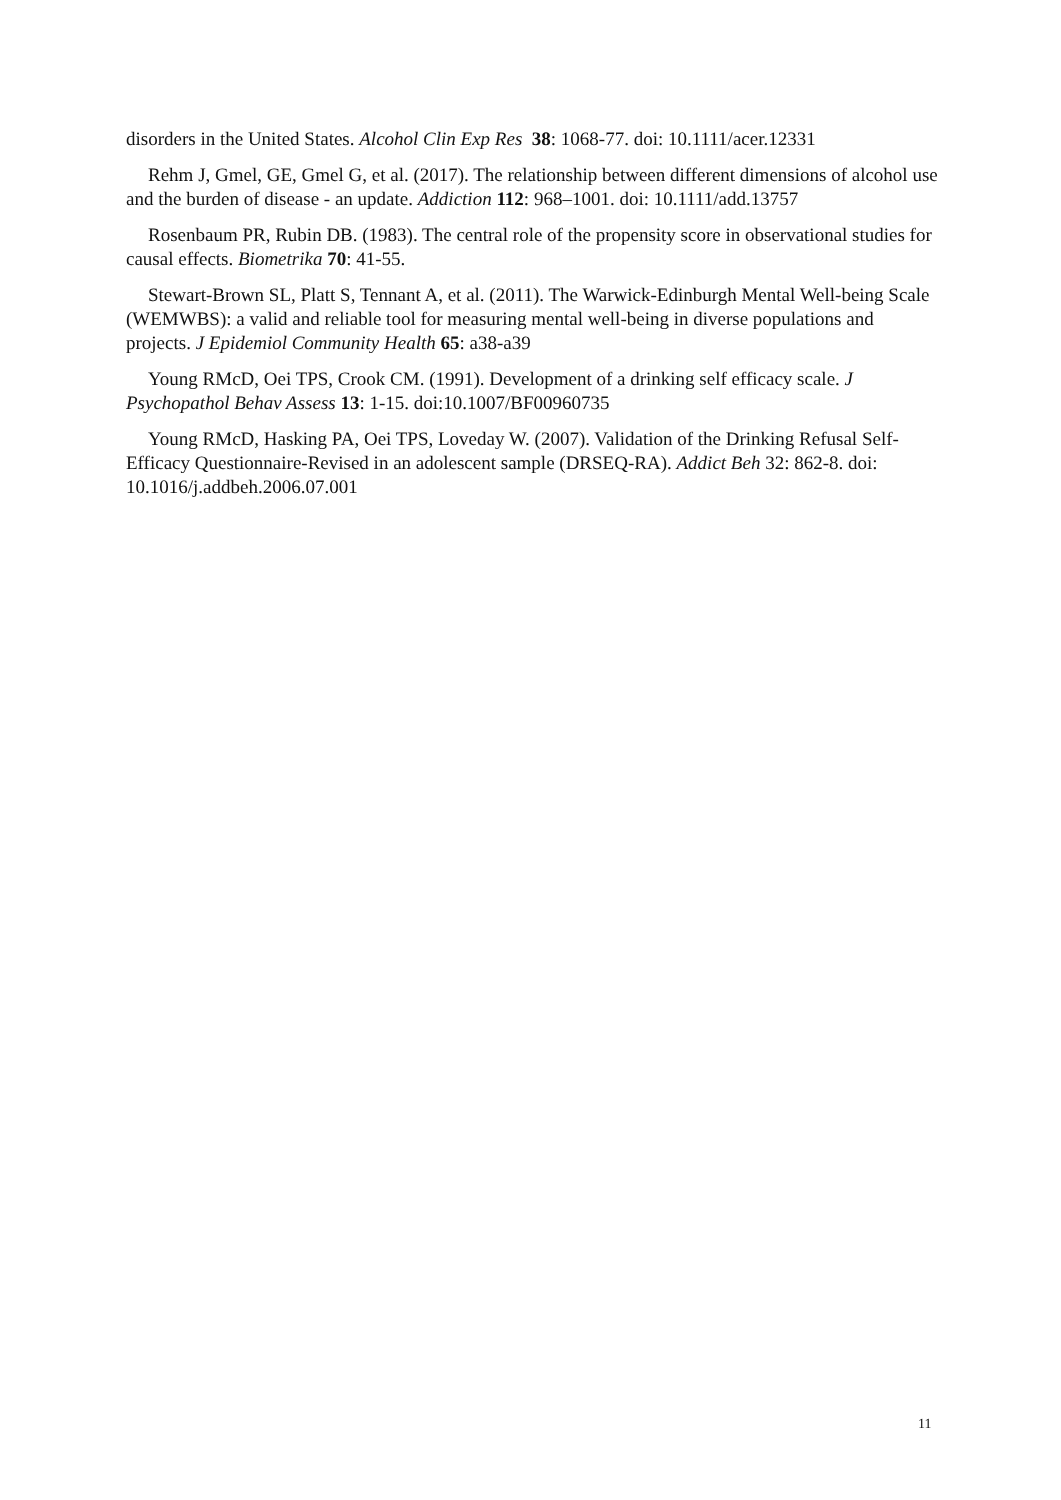disorders in the United States. Alcohol Clin Exp Res 38: 1068-77. doi: 10.1111/acer.12331
Rehm J, Gmel, GE, Gmel G, et al. (2017). The relationship between different dimensions of alcohol use and the burden of disease - an update. Addiction 112: 968–1001. doi: 10.1111/add.13757
Rosenbaum PR, Rubin DB. (1983). The central role of the propensity score in observational studies for causal effects. Biometrika 70: 41-55.
Stewart-Brown SL, Platt S, Tennant A, et al. (2011). The Warwick-Edinburgh Mental Well-being Scale (WEMWBS): a valid and reliable tool for measuring mental well-being in diverse populations and projects. J Epidemiol Community Health 65: a38-a39
Young RMcD, Oei TPS, Crook CM. (1991). Development of a drinking self efficacy scale. J Psychopathol Behav Assess 13: 1-15. doi:10.1007/BF00960735
Young RMcD, Hasking PA, Oei TPS, Loveday W. (2007). Validation of the Drinking Refusal Self-Efficacy Questionnaire-Revised in an adolescent sample (DRSEQ-RA). Addict Beh 32: 862-8. doi: 10.1016/j.addbeh.2006.07.001
11